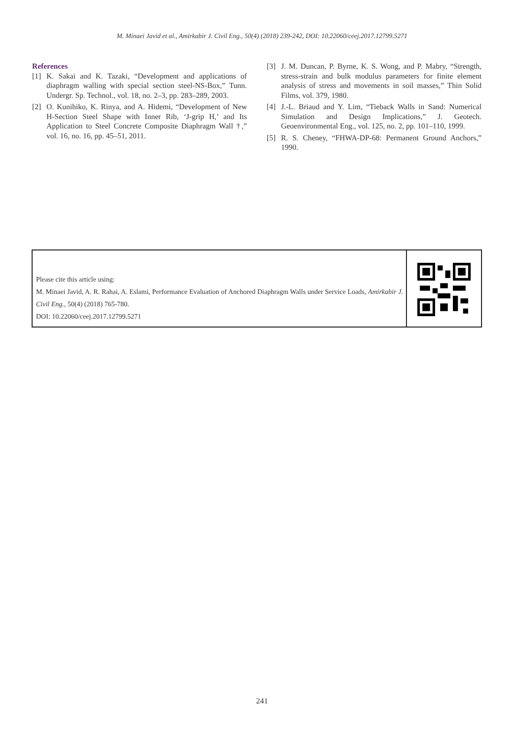M. Minaei Javid et al., Amirkabir J. Civil Eng., 50(4) (2018) 239-242, DOI: 10.22060/ceej.2017.12799.5271
References
[1] K. Sakai and K. Tazaki, “Development and applications of diaphragm walling with special section steel-NS-Box,” Tunn. Undergr. Sp. Technol., vol. 18, no. 2–3, pp. 283–289, 2003.
[2] O. Kunihiko, K. Rinya, and A. Hidemi, “Development of New H-Section Steel Shape with Inner Rib, ‘J-grip H,’ and Its Application to Steel Concrete Composite Diaphragm Wall †,” vol. 16, no. 16, pp. 45–51, 2011.
[3] J. M. Duncan, P. Byrne, K. S. Wong, and P. Mabry, “Strength, stress-strain and bulk modulus parameters for finite element analysis of stress and movements in soil masses,” Thin Solid Films, vol. 379, 1980.
[4] J.-L. Briaud and Y. Lim, “Tieback Walls in Sand: Numerical Simulation and Design Implications,” J. Geotech. Geoenvironmental Eng., vol. 125, no. 2, pp. 101–110, 1999.
[5] R. S. Cheney, “FHWA-DP-68: Permanent Ground Anchors,” 1990.
Please cite this article using:
M. Minaei Javid, A. R. Rahai, A. Eslami, Performance Evaluation of Anchored Diaphragm Walls under Service Loads, Amirkabir J. Civil Eng., 50(4) (2018) 765-780.
DOI: 10.22060/ceej.2017.12799.5271
241